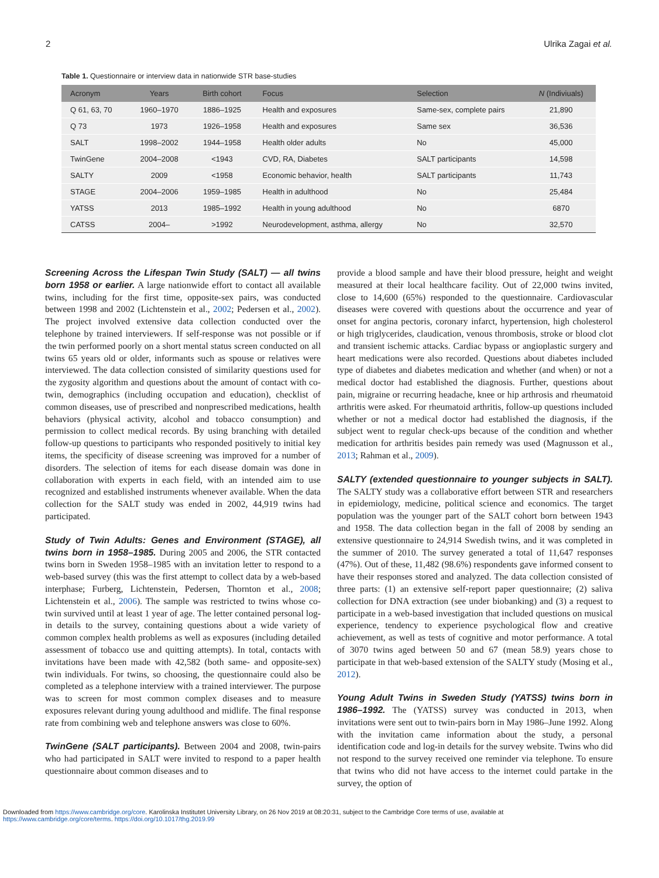2 Ulrika Zagai et al.
Table 1. Questionnaire or interview data in nationwide STR base-studies
| Acronym | Years | Birth cohort | Focus | Selection | N (Indiviuals) |
| --- | --- | --- | --- | --- | --- |
| Q 61, 63, 70 | 1960–1970 | 1886–1925 | Health and exposures | Same-sex, complete pairs | 21,890 |
| Q 73 | 1973 | 1926–1958 | Health and exposures | Same sex | 36,536 |
| SALT | 1998–2002 | 1944–1958 | Health older adults | No | 45,000 |
| TwinGene | 2004–2008 | <1943 | CVD, RA, Diabetes | SALT participants | 14,598 |
| SALTY | 2009 | <1958 | Economic behavior, health | SALT participants | 11,743 |
| STAGE | 2004–2006 | 1959–1985 | Health in adulthood | No | 25,484 |
| YATSS | 2013 | 1985–1992 | Health in young adulthood | No | 6870 |
| CATSS | 2004– | >1992 | Neurodevelopment, asthma, allergy | No | 32,570 |
Screening Across the Lifespan Twin Study (SALT) — all twins born 1958 or earlier. A large nationwide effort to contact all available twins, including for the first time, opposite-sex pairs, was conducted between 1998 and 2002 (Lichtenstein et al., 2002; Pedersen et al., 2002). The project involved extensive data collection conducted over the telephone by trained interviewers. If self-response was not possible or if the twin performed poorly on a short mental status screen conducted on all twins 65 years old or older, informants such as spouse or relatives were interviewed. The data collection consisted of similarity questions used for the zygosity algorithm and questions about the amount of contact with co-twin, demographics (including occupation and education), checklist of common diseases, use of prescribed and nonprescribed medications, health behaviors (physical activity, alcohol and tobacco consumption) and permission to collect medical records. By using branching with detailed follow-up questions to participants who responded positively to initial key items, the specificity of disease screening was improved for a number of disorders. The selection of items for each disease domain was done in collaboration with experts in each field, with an intended aim to use recognized and established instruments whenever available. When the data collection for the SALT study was ended in 2002, 44,919 twins had participated.
Study of Twin Adults: Genes and Environment (STAGE), all twins born in 1958–1985. During 2005 and 2006, the STR contacted twins born in Sweden 1958–1985 with an invitation letter to respond to a web-based survey (this was the first attempt to collect data by a web-based interphase; Furberg, Lichtenstein, Pedersen, Thornton et al., 2008; Lichtenstein et al., 2006). The sample was restricted to twins whose co-twin survived until at least 1 year of age. The letter contained personal log-in details to the survey, containing questions about a wide variety of common complex health problems as well as exposures (including detailed assessment of tobacco use and quitting attempts). In total, contacts with invitations have been made with 42,582 (both same- and opposite-sex) twin individuals. For twins, so choosing, the questionnaire could also be completed as a telephone interview with a trained interviewer. The purpose was to screen for most common complex diseases and to measure exposures relevant during young adulthood and midlife. The final response rate from combining web and telephone answers was close to 60%.
TwinGene (SALT participants). Between 2004 and 2008, twin-pairs who had participated in SALT were invited to respond to a paper health questionnaire about common diseases and to
provide a blood sample and have their blood pressure, height and weight measured at their local healthcare facility. Out of 22,000 twins invited, close to 14,600 (65%) responded to the questionnaire. Cardiovascular diseases were covered with questions about the occurrence and year of onset for angina pectoris, coronary infarct, hypertension, high cholesterol or high triglycerides, claudication, venous thrombosis, stroke or blood clot and transient ischemic attacks. Cardiac bypass or angioplastic surgery and heart medications were also recorded. Questions about diabetes included type of diabetes and diabetes medication and whether (and when) or not a medical doctor had established the diagnosis. Further, questions about pain, migraine or recurring headache, knee or hip arthrosis and rheumatoid arthritis were asked. For rheumatoid arthritis, follow-up questions included whether or not a medical doctor had established the diagnosis, if the subject went to regular check-ups because of the condition and whether medication for arthritis besides pain remedy was used (Magnusson et al., 2013; Rahman et al., 2009).
SALTY (extended questionnaire to younger subjects in SALT). The SALTY study was a collaborative effort between STR and researchers in epidemiology, medicine, political science and economics. The target population was the younger part of the SALT cohort born between 1943 and 1958. The data collection began in the fall of 2008 by sending an extensive questionnaire to 24,914 Swedish twins, and it was completed in the summer of 2010. The survey generated a total of 11,647 responses (47%). Out of these, 11,482 (98.6%) respondents gave informed consent to have their responses stored and analyzed. The data collection consisted of three parts: (1) an extensive self-report paper questionnaire; (2) saliva collection for DNA extraction (see under biobanking) and (3) a request to participate in a web-based investigation that included questions on musical experience, tendency to experience psychological flow and creative achievement, as well as tests of cognitive and motor performance. A total of 3070 twins aged between 50 and 67 (mean 58.9) years chose to participate in that web-based extension of the SALTY study (Mosing et al., 2012).
Young Adult Twins in Sweden Study (YATSS) twins born in 1986–1992. The (YATSS) survey was conducted in 2013, when invitations were sent out to twin-pairs born in May 1986–June 1992. Along with the invitation came information about the study, a personal identification code and log-in details for the survey website. Twins who did not respond to the survey received one reminder via telephone. To ensure that twins who did not have access to the internet could partake in the survey, the option of
Downloaded from https://www.cambridge.org/core. Karolinska Institutet University Library, on 26 Nov 2019 at 08:20:31, subject to the Cambridge Core terms of use, available at
https://www.cambridge.org/core/terms. https://doi.org/10.1017/thg.2019.99